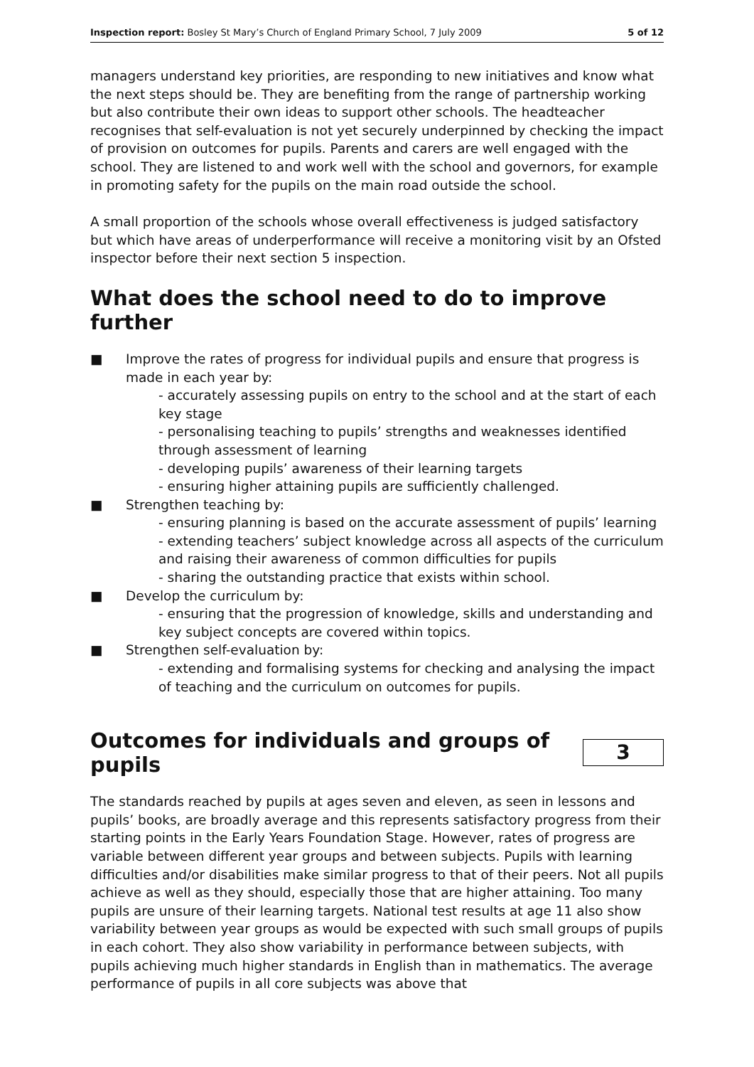Inspection report: Bosley St Mary’s Church of England Primary School, 7 July 2009 5 of 12
managers understand key priorities, are responding to new initiatives and know what the next steps should be. They are benefiting from the range of partnership working but also contribute their own ideas to support other schools. The headteacher recognises that self-evaluation is not yet securely underpinned by checking the impact of provision on outcomes for pupils. Parents and carers are well engaged with the school. They are listened to and work well with the school and governors, for example in promoting safety for the pupils on the main road outside the school.
A small proportion of the schools whose overall effectiveness is judged satisfactory but which have areas of underperformance will receive a monitoring visit by an Ofsted inspector before their next section 5 inspection.
What does the school need to do to improve further
■ Improve the rates of progress for individual pupils and ensure that progress is made in each year by:
- accurately assessing pupils on entry to the school and at the start of each key stage
- personalising teaching to pupils’ strengths and weaknesses identified through assessment of learning
- developing pupils’ awareness of their learning targets
- ensuring higher attaining pupils are sufficiently challenged.
■ Strengthen teaching by:
- ensuring planning is based on the accurate assessment of pupils’ learning
- extending teachers’ subject knowledge across all aspects of the curriculum and raising their awareness of common difficulties for pupils
- sharing the outstanding practice that exists within school.
■ Develop the curriculum by:
- ensuring that the progression of knowledge, skills and understanding and key subject concepts are covered within topics.
■ Strengthen self-evaluation by:
- extending and formalising systems for checking and analysing the impact of teaching and the curriculum on outcomes for pupils.
Outcomes for individuals and groups of pupils
3
The standards reached by pupils at ages seven and eleven, as seen in lessons and pupils’ books, are broadly average and this represents satisfactory progress from their starting points in the Early Years Foundation Stage. However, rates of progress are variable between different year groups and between subjects. Pupils with learning difficulties and/or disabilities make similar progress to that of their peers. Not all pupils achieve as well as they should, especially those that are higher attaining. Too many pupils are unsure of their learning targets. National test results at age 11 also show variability between year groups as would be expected with such small groups of pupils in each cohort. They also show variability in performance between subjects, with pupils achieving much higher standards in English than in mathematics. The average performance of pupils in all core subjects was above that